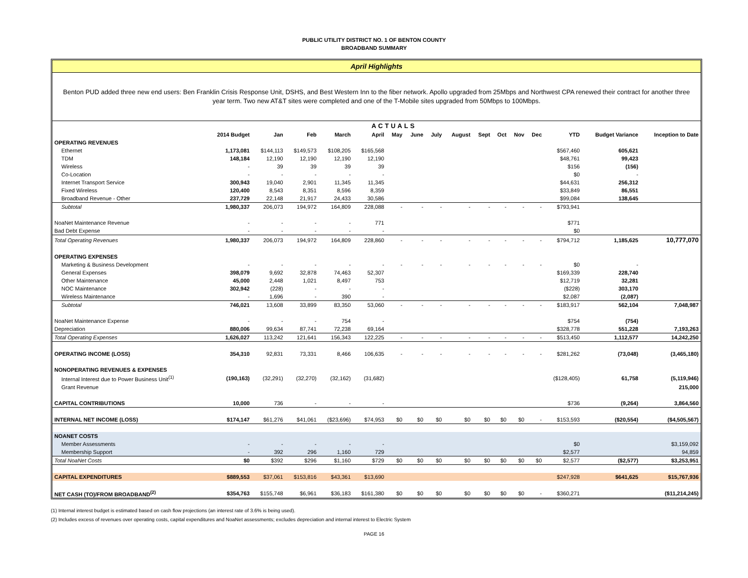PUBLIC UTILITY DISTRICT NO. 1 OF BENTON COUNTY
BROADBAND SUMMARY
April Highlights
Benton PUD added three new end users: Ben Franklin Crisis Response Unit, DSHS, and Best Western Inn to the fiber network. Apollo upgraded from 25Mbps and Northwest CPA renewed their contract for another three year term. Two new AT&T sites were completed and one of the T-Mobile sites upgraded from 50Mbps to 100Mbps.
| | ACTUALS | | | | | | | | | | | | | | | |
| --- | --- | --- | --- | --- | --- | --- | --- | --- | --- | --- | --- | --- | --- | --- | --- | --- |
| | 2014 Budget | Jan | Feb | March | April | May | June | July | August | Sept | Oct | Nov | Dec | YTD | Budget Variance | Inception to Date |
| OPERATING REVENUES | | | | | | | | | | | | | | | | |
| Ethernet | 1,173,081 | $144,113 | $149,573 | $108,205 | $165,568 | | | | | | | | | $567,460 | 605,621 | |
| TDM | 148,184 | 12,190 | 12,190 | 12,190 | 12,190 | | | | | | | | | $48,761 | 99,423 | |
| Wireless | - | 39 | 39 | 39 | 39 | | | | | | | | | $156 | (156) | |
| Co-Location | - | - | - | - | - | | | | | | | | | $0 | - | |
| Internet Transport Service | 300,943 | 19,040 | 2,901 | 11,345 | 11,345 | | | | | | | | | $44,631 | 256,312 | |
| Fixed Wireless | 120,400 | 8,543 | 8,351 | 8,596 | 8,359 | | | | | | | | | $33,849 | 86,551 | |
| Broadband Revenue - Other | 237,729 | 22,148 | 21,917 | 24,433 | 30,586 | | | | | | | | | $99,084 | 138,645 | |
| Subtotal | 1,980,337 | 206,073 | 194,972 | 164,809 | 228,088 | - | - | - | - | - | - | - | - | $793,941 | | |
| NoaNet Maintenance Revenue | - | - | - | - | 771 | | | | | | | | | $771 | | |
| Bad Debt Expense | - | - | - | - | - | | | | | | | | | $0 | | |
| Total Operating Revenues | 1,980,337 | 206,073 | 194,972 | 164,809 | 228,860 | - | - | - | - | - | - | - | - | $794,712 | 1,185,625 | 10,777,070 |
| OPERATING EXPENSES | | | | | | | | | | | | | | | | |
| Marketing & Business Development | - | - | - | - | - | - | - | - | - | - | - | - | - | $0 | - | |
| General Expenses | 398,079 | 9,692 | 32,878 | 74,463 | 52,307 | | | | | | | | | $169,339 | 228,740 | |
| Other Maintenance | 45,000 | 2,448 | 1,021 | 8,497 | 753 | | | | | | | | | $12,719 | 32,281 | |
| NOC Maintenance | 302,942 | (228) | - | - | - | | | | | | | | | ($228) | 303,170 | |
| Wireless Maintenance | - | 1,696 | - | 390 | - | | | | | | | | | $2,087 | (2,087) | |
| Subtotal | 746,021 | 13,608 | 33,899 | 83,350 | 53,060 | - | - | - | - | - | - | - | - | $183,917 | 562,104 | 7,048,987 |
| NoaNet Maintenance Expense | - | - | - | 754 | - | | | | | | | | | $754 | (754) | |
| Depreciation | 880,006 | 99,634 | 87,741 | 72,238 | 69,164 | | | | | | | | | $328,778 | 551,228 | 7,193,263 |
| Total Operating Expenses | 1,626,027 | 113,242 | 121,641 | 156,343 | 122,225 | - | - | - | - | - | - | - | - | $513,450 | 1,112,577 | 14,242,250 |
| OPERATING INCOME (LOSS) | 354,310 | 92,831 | 73,331 | 8,466 | 106,635 | - | - | - | - | - | - | - | - | $281,262 | (73,048) | (3,465,180) |
| NONOPERATING REVENUES & EXPENSES | | | | | | | | | | | | | | | | |
| Internal Interest due to Power Business Unit<sup>(1)</sup> | (190,163) | (32,291) | (32,270) | (32,162) | (31,682) | | | | | | | | | ($128,405) | 61,758 | (5,119,946) |
| Grant Revenue | | | | | | | | | | | | | | | | 215,000 |
| CAPITAL CONTRIBUTIONS | 10,000 | 736 | - | - | - | | | | | | | | | $736 | (9,264) | 3,864,560 |
| INTERNAL NET INCOME (LOSS) | $174,147 | $61,276 | $41,061 | ($23,696) | $74,953 | $0 | $0 | $0 | $0 | $0 | $0 | $0 | - | $153,593 | ($20,554) | ($4,505,567) |
| NOANET COSTS | | | | | | | | | | | | | | | | |
| Member Assessments | - | - | - | - | - | | | | | | | | | $0 | | $3,159,092 |
| Membership Support | - | 392 | 296 | 1,160 | 729 | | | | | | | | | $2,577 | | 94,859 |
| Total NoaNet Costs | $0 | $392 | $296 | $1,160 | $729 | $0 | $0 | $0 | $0 | $0 | $0 | $0 | $0 | $2,577 | ($2,577) | $3,253,951 |
| CAPITAL EXPENDITURES | $889,553 | $37,061 | $153,816 | $43,361 | $13,690 | | | | | | | | | $247,928 | $641,625 | $15,767,936 |
| NET CASH (TO)/FROM BROADBAND<sup>(2)</sup> | $354,763 | $155,748 | $6,961 | $36,183 | $161,380 | $0 | $0 | $0 | $0 | $0 | $0 | $0 | - | $360,271 | | ($11,214,245) |
(1) Internal interest budget is estimated based on cash flow projections (an interest rate of 3.6% is being used).
(2) Includes excess of revenues over operating costs, capital expenditures and NoaNet assessments; excludes depreciation and internal interest to Electric System
PAGE 16